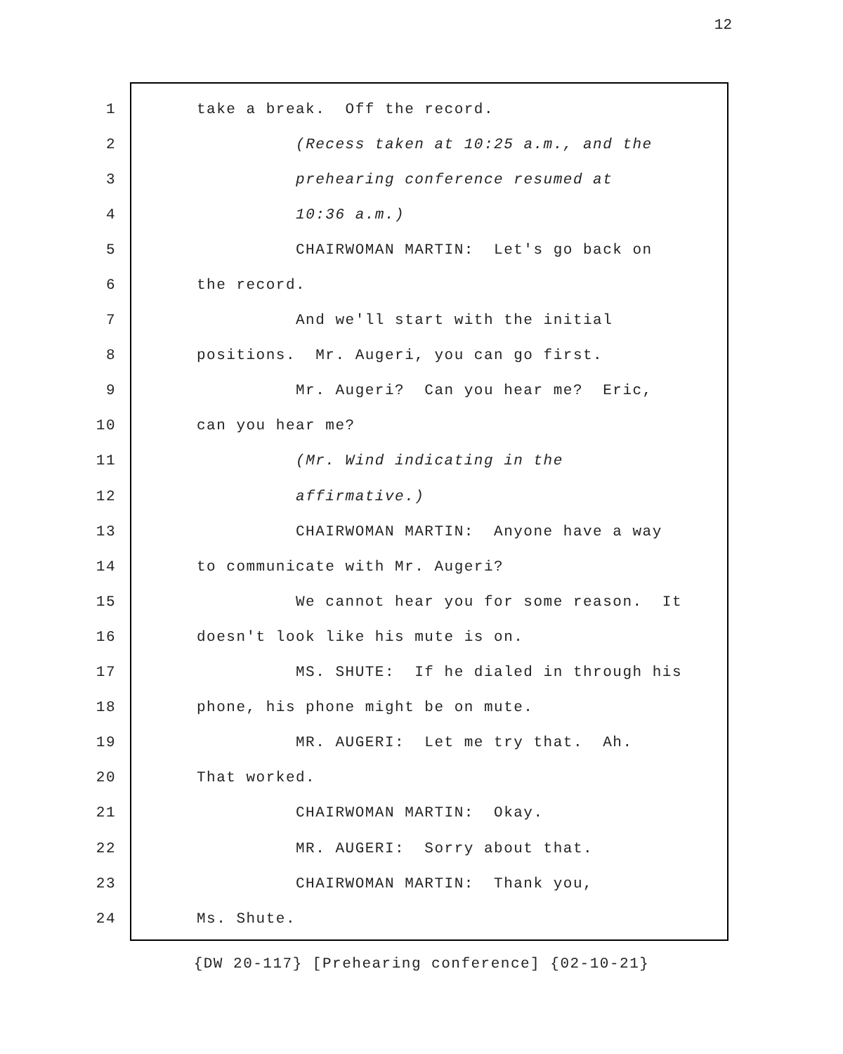12
1 take a break. Off the record.
2 (Recess taken at 10:25 a.m., and the
3 prehearing conference resumed at
4 10:36 a.m.)
5 CHAIRWOMAN MARTIN: Let's go back on
6 the record.
7 And we'll start with the initial
8 positions. Mr. Augeri, you can go first.
9 Mr. Augeri? Can you hear me? Eric,
10 can you hear me?
11 (Mr. Wind indicating in the
12 affirmative.)
13 CHAIRWOMAN MARTIN: Anyone have a way
14 to communicate with Mr. Augeri?
15 We cannot hear you for some reason. It
16 doesn't look like his mute is on.
17 MS. SHUTE: If he dialed in through his
18 phone, his phone might be on mute.
19 MR. AUGERI: Let me try that. Ah.
20 That worked.
21 CHAIRWOMAN MARTIN: Okay.
22 MR. AUGERI: Sorry about that.
23 CHAIRWOMAN MARTIN: Thank you,
24 Ms. Shute.
{DW 20-117} [Prehearing conference] {02-10-21}